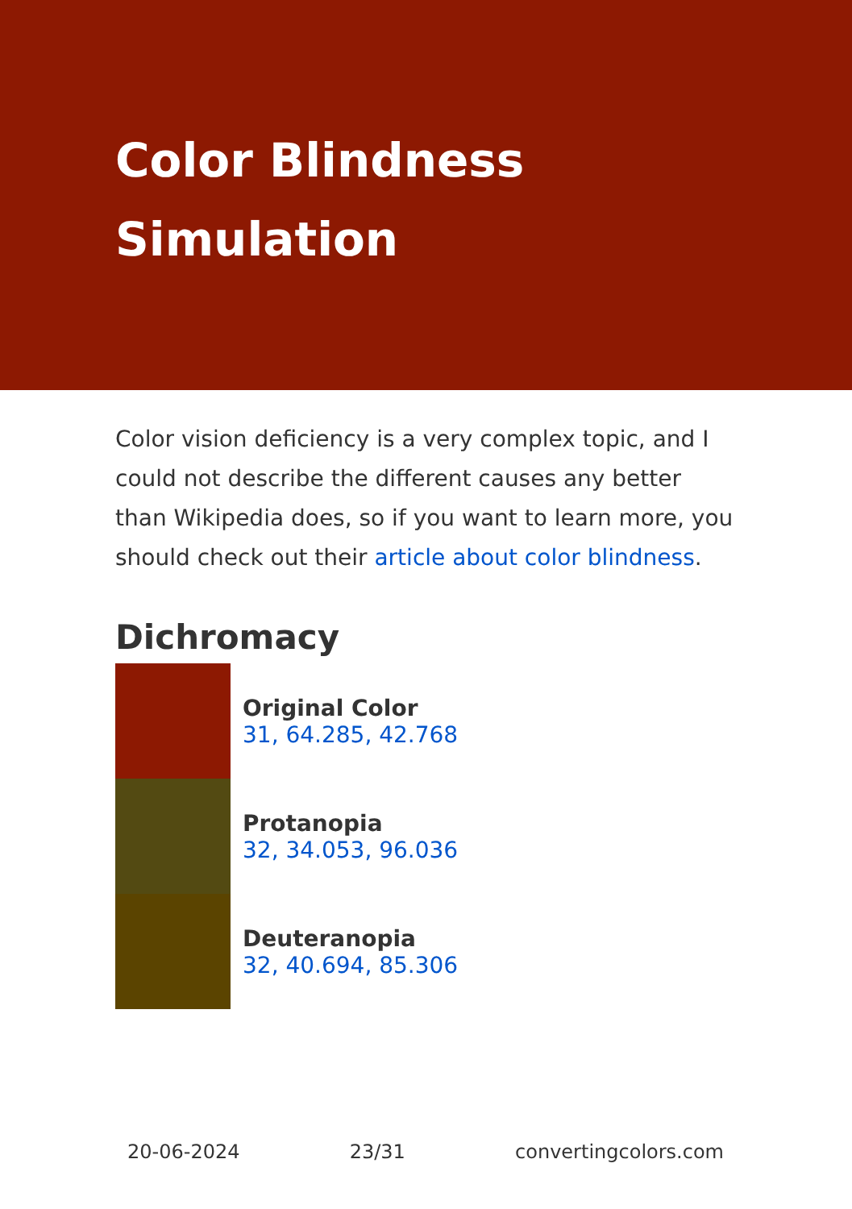Color Blindness
Simulation
Color vision deficiency is a very complex topic, and I could not describe the different causes any better than Wikipedia does, so if you want to learn more, you should check out their article about color blindness.
Dichromacy
Original Color
31, 64.285, 42.768
Protanopia
32, 34.053, 96.036
Deuteranopia
32, 40.694, 85.306
20-06-2024 23/31 convertingcolors.com